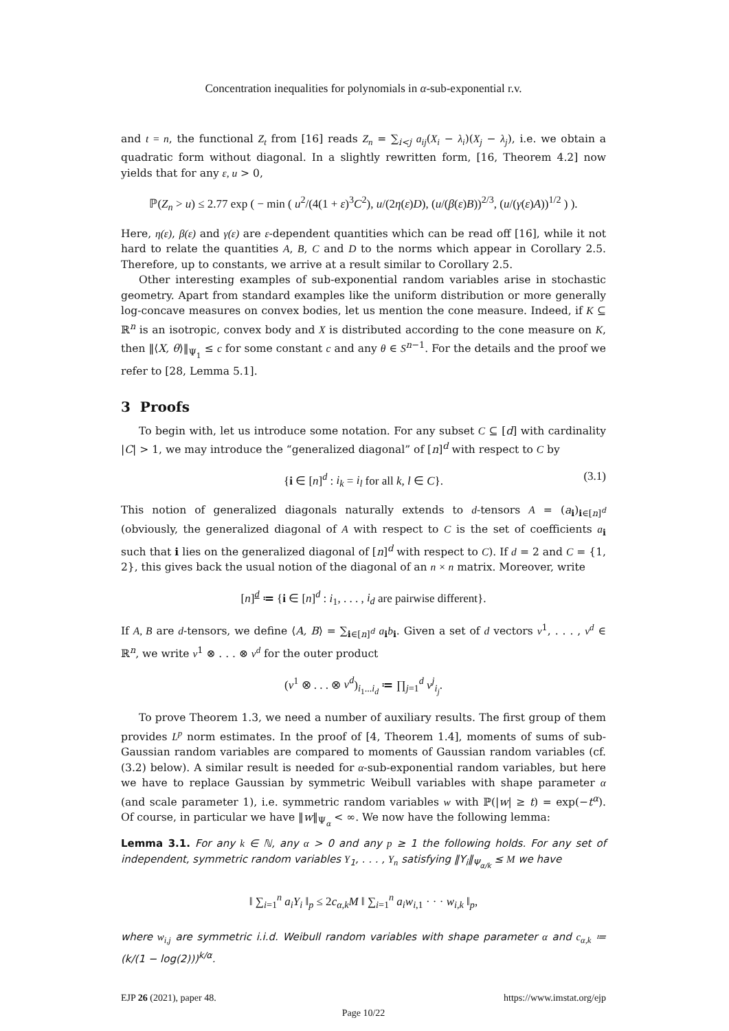Concentration inequalities for polynomials in α-sub-exponential r.v.
and t = n, the functional Z<sub>t</sub> from [16] reads Z<sub>n</sub> = ∑<sub>i<j</sub> a<sub>ij</sub>(X<sub>i</sub> − λ<sub>i</sub>)(X<sub>j</sub> − λ<sub>j</sub>), i.e. we obtain a quadratic form without diagonal. In a slightly rewritten form, [16, Theorem 4.2] now yields that for any ε, u > 0,
ℙ(Z<sub>n</sub> > u) ≤ 2.77 exp ( − min ( u<sup>2</sup>/(4(1 + ε)<sup>3</sup>C<sup>2</sup>), u/(2η(ε)D), (u/(β(ε)B))<sup>2/3</sup>, (u/(γ(ε)A))<sup>1/2</sup> ) ).
Here, η(ε), β(ε) and γ(ε) are ε-dependent quantities which can be read off [16], while it not hard to relate the quantities A, B, C and D to the norms which appear in Corollary 2.5. Therefore, up to constants, we arrive at a result similar to Corollary 2.5.
Other interesting examples of sub-exponential random variables arise in stochastic geometry. Apart from standard examples like the uniform distribution or more generally log-concave measures on convex bodies, let us mention the cone measure. Indeed, if K ⊆ ℝ<sup>n</sup> is an isotropic, convex body and X is distributed according to the cone measure on K, then ‖⟨X, θ⟩‖<sub>Ψ<sub>1</sub></sub> ≤ c for some constant c and any θ ∈ S<sup>n−1</sup>. For the details and the proof we refer to [28, Lemma 5.1].
3 Proofs
To begin with, let us introduce some notation. For any subset C ⊆ [d] with cardinality |C| > 1, we may introduce the “generalized diagonal” of [n]<sup>d</sup> with respect to C by
{i ∈ [n]<sup>d</sup> : i<sub>k</sub> = i<sub>l</sub> for all k, l ∈ C}. (3.1)
This notion of generalized diagonals naturally extends to d-tensors A = (a<sub>i</sub>)<sub>i∈[n]<sup>d</sup></sub> (obviously, the generalized diagonal of A with respect to C is the set of coefficients a<sub>i</sub> such that i lies on the generalized diagonal of [n]<sup>d</sup> with respect to C). If d = 2 and C = {1, 2}, this gives back the usual notion of the diagonal of an n × n matrix. Moreover, write
[n]<sup>d</sup> ≔ {i ∈ [n]<sup>d</sup> : i<sub>1</sub>, . . . , i<sub>d</sub> are pairwise different}.
If A, B are d-tensors, we define ⟨A, B⟩ = ∑<sub>i∈[n]<sup>d</sup></sub> a<sub>i</sub>b<sub>i</sub>. Given a set of d vectors v<sup>1</sup>, . . . , v<sup>d</sup> ∈ ℝ<sup>n</sup>, we write v<sup>1</sup> ⊗ . . . ⊗ v<sup>d</sup> for the outer product
(v<sup>1</sup> ⊗ . . . ⊗ v<sup>d</sup>)<sub>i<sub>1</sub>...i<sub>d</sub></sub> ≔ ∏<sub>j=1</sub><sup>d</sup> v<sup>j</sup><sub>i<sub>j</sub></sub>.
To prove Theorem 1.3, we need a number of auxiliary results. The first group of them provides L<sup>p</sup> norm estimates. In the proof of [4, Theorem 1.4], moments of sums of sub-Gaussian random variables are compared to moments of Gaussian random variables (cf. (3.2) below). A similar result is needed for α-sub-exponential random variables, but here we have to replace Gaussian by symmetric Weibull variables with shape parameter α (and scale parameter 1), i.e. symmetric random variables w with ℙ(|w| ≥ t) = exp(−t<sup>α</sup>). Of course, in particular we have ‖w‖<sub>Ψ<sub>α</sub></sub> < ∞. We now have the following lemma:
Lemma 3.1. For any k ∈ ℕ, any α > 0 and any p ≥ 1 the following holds. For any set of independent, symmetric random variables Y<sub>1</sub>, . . . , Y<sub>n</sub> satisfying ‖Y<sub>i</sub>‖<sub>Ψ<sub>α/k</sub></sub> ≤ M we have
‖ ∑<sub>i=1</sub><sup>n</sup> a<sub>i</sub>Y<sub>i</sub> ‖<sub>p</sub> ≤ 2c<sub>α,k</sub>M ‖ ∑<sub>i=1</sub><sup>n</sup> a<sub>i</sub>w<sub>i,1</sub> · · · w<sub>i,k</sub> ‖<sub>p</sub>,
where w<sub>i,j</sub> are symmetric i.i.d. Weibull random variables with shape parameter α and c<sub>α,k</sub> ≔ (k/(1 − log(2)))<sup>k/α</sup>.
EJP 26 (2021), paper 48. https://www.imstat.org/ejp
Page 10/22